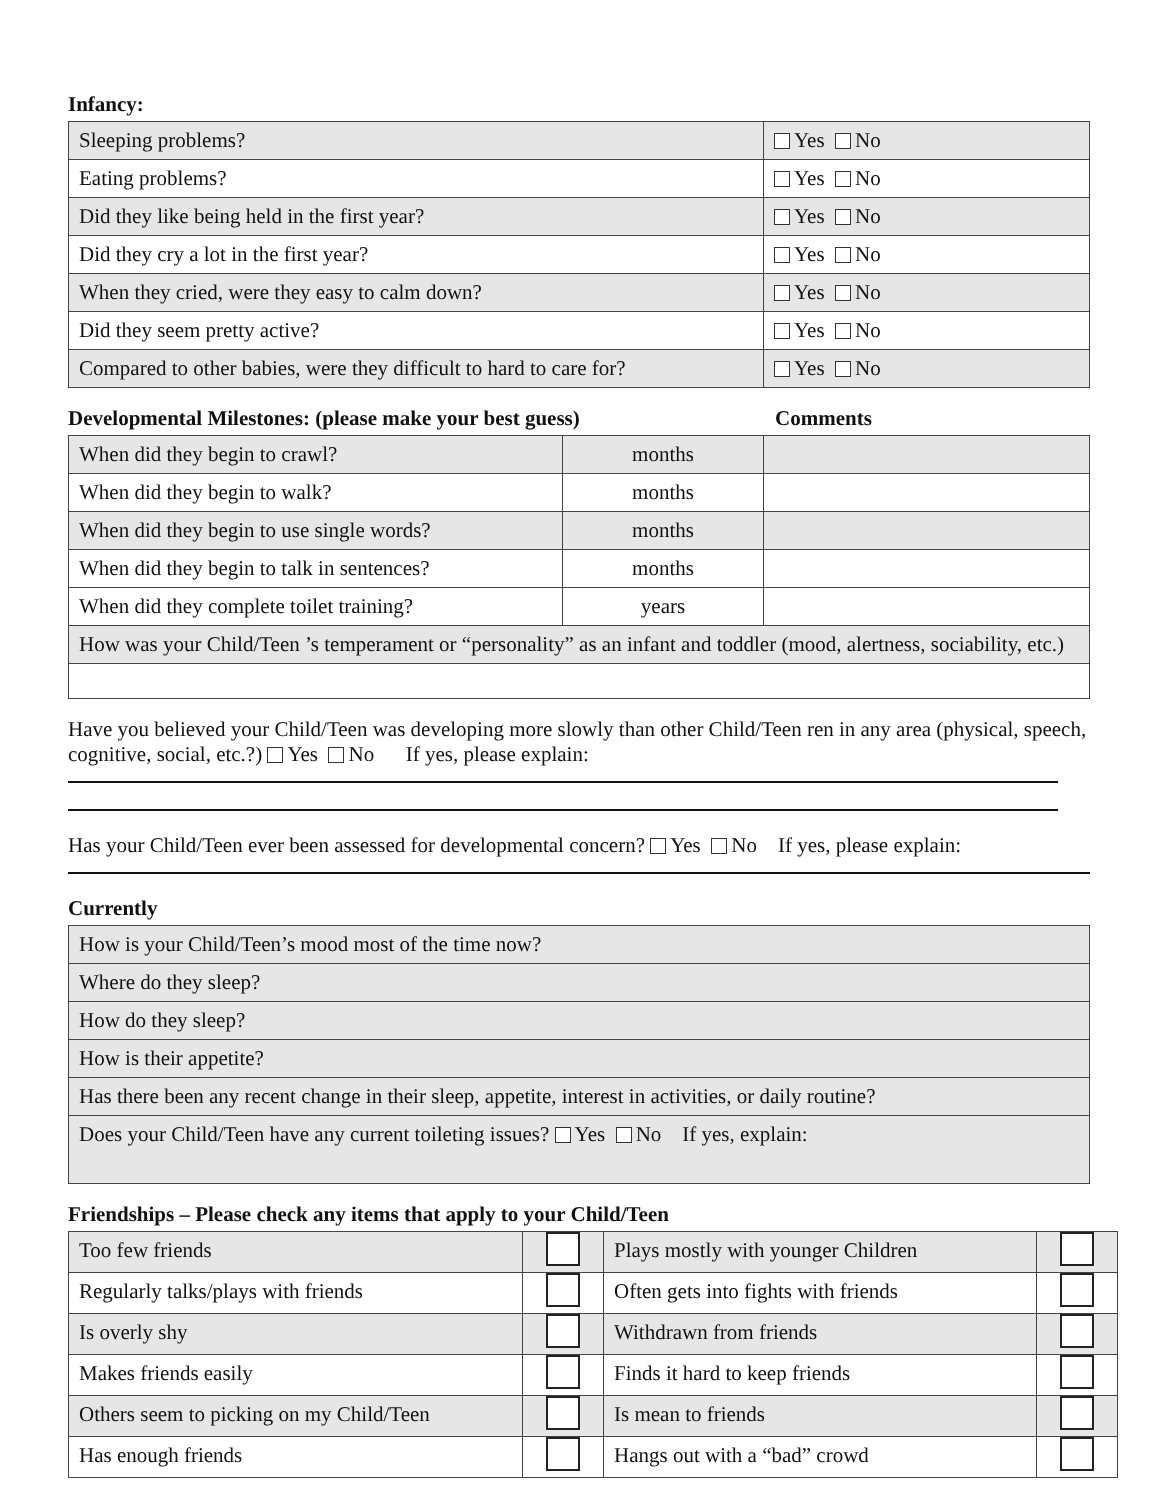Infancy:
| Sleeping problems? | Yes No |
| Eating problems? | Yes No |
| Did they like being held in the first year? | Yes No |
| Did they cry a lot in the first year? | Yes No |
| When they cried, were they easy to calm down? | Yes No |
| Did they seem pretty active? | Yes No |
| Compared to other babies, were they difficult to hard to care for? | Yes No |
Developmental Milestones: (please make your best guess) Comments
| When did they begin to crawl? | months | |
| When did they begin to walk? | months | |
| When did they begin to use single words? | months | |
| When did they begin to talk in sentences? | months | |
| When did they complete toilet training? | years | |
| How was your Child/Teen ’s temperament or “personality” as an infant and toddler (mood, alertness, sociability, etc.) | | |
Have you believed your Child/Teen was developing more slowly than other Child/Teen ren in any area (physical, speech, cognitive, social, etc.?) Yes No If yes, please explain:
Has your Child/Teen ever been assessed for developmental concern? Yes No If yes, please explain:
Currently
| How is your Child/Teen’s mood most of the time now? |
| Where do they sleep? |
| How do they sleep? |
| How is their appetite? |
| Has there been any recent change in their sleep, appetite, interest in activities, or daily routine? |
| Does your Child/Teen have any current toileting issues? Yes No If yes, explain: |
Friendships – Please check any items that apply to your Child/Teen
| Too few friends | | Plays mostly with younger Children | |
| Regularly talks/plays with friends | | Often gets into fights with friends | |
| Is overly shy | | Withdrawn from friends | |
| Makes friends easily | | Finds it hard to keep friends | |
| Others seem to picking on my Child/Teen | | Is mean to friends | |
| Has enough friends | | Hangs out with a “bad” crowd | |